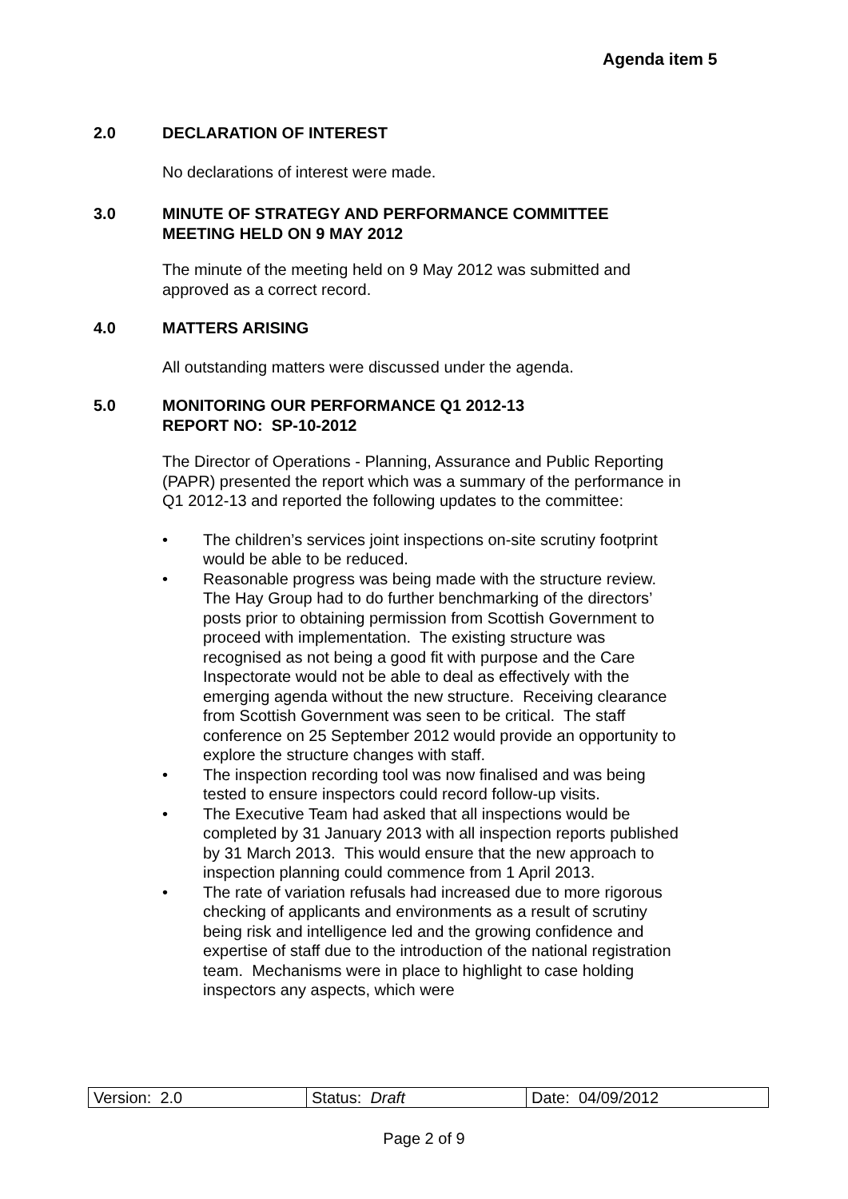Agenda item 5
2.0 DECLARATION OF INTEREST
No declarations of interest were made.
3.0 MINUTE OF STRATEGY AND PERFORMANCE COMMITTEE
MEETING HELD ON 9 MAY 2012
The minute of the meeting held on 9 May 2012 was submitted and approved as a correct record.
4.0 MATTERS ARISING
All outstanding matters were discussed under the agenda.
5.0 MONITORING OUR PERFORMANCE Q1 2012-13
REPORT NO: SP-10-2012
The Director of Operations - Planning, Assurance and Public Reporting (PAPR) presented the report which was a summary of the performance in Q1 2012-13 and reported the following updates to the committee:
• The children’s services joint inspections on-site scrutiny footprint would be able to be reduced.
• Reasonable progress was being made with the structure review. The Hay Group had to do further benchmarking of the directors’ posts prior to obtaining permission from Scottish Government to proceed with implementation. The existing structure was recognised as not being a good fit with purpose and the Care Inspectorate would not be able to deal as effectively with the emerging agenda without the new structure. Receiving clearance from Scottish Government was seen to be critical. The staff conference on 25 September 2012 would provide an opportunity to explore the structure changes with staff.
• The inspection recording tool was now finalised and was being tested to ensure inspectors could record follow-up visits.
• The Executive Team had asked that all inspections would be completed by 31 January 2013 with all inspection reports published by 31 March 2013. This would ensure that the new approach to inspection planning could commence from 1 April 2013.
• The rate of variation refusals had increased due to more rigorous checking of applicants and environments as a result of scrutiny being risk and intelligence led and the growing confidence and expertise of staff due to the introduction of the national registration team. Mechanisms were in place to highlight to case holding inspectors any aspects, which were
| Version: 2.0 | Status: Draft | Date: 04/09/2012 |
Page 2 of 9